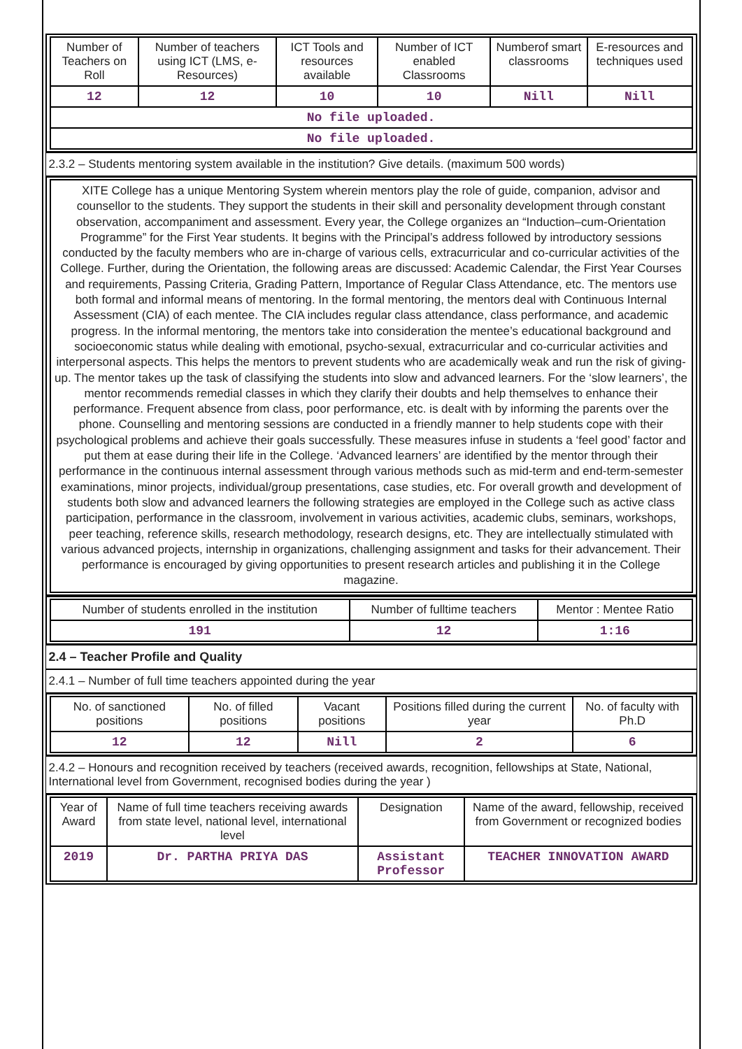| Number of Teachers on Roll | Number of teachers using ICT (LMS, e-Resources) | ICT Tools and resources available | Number of ICT enabled Classrooms | Numberof smart classrooms | E-resources and techniques used |
| --- | --- | --- | --- | --- | --- |
| 12 | 12 | 10 | 10 | Nill | Nill |
| No file uploaded. | | | | | |
| No file uploaded. | | | | | |
2.3.2 – Students mentoring system available in the institution? Give details. (maximum 500 words)
XITE College has a unique Mentoring System wherein mentors play the role of guide, companion, advisor and counsellor to the students. They support the students in their skill and personality development through constant observation, accompaniment and assessment. Every year, the College organizes an “Induction–cum-Orientation Programme” for the First Year students. It begins with the Principal’s address followed by introductory sessions conducted by the faculty members who are in-charge of various cells, extracurricular and co-curricular activities of the College. Further, during the Orientation, the following areas are discussed: Academic Calendar, the First Year Courses and requirements, Passing Criteria, Grading Pattern, Importance of Regular Class Attendance, etc. The mentors use both formal and informal means of mentoring. In the formal mentoring, the mentors deal with Continuous Internal Assessment (CIA) of each mentee. The CIA includes regular class attendance, class performance, and academic progress. In the informal mentoring, the mentors take into consideration the mentee’s educational background and socioeconomic status while dealing with emotional, psycho-sexual, extracurricular and co-curricular activities and interpersonal aspects. This helps the mentors to prevent students who are academically weak and run the risk of giving-up. The mentor takes up the task of classifying the students into slow and advanced learners. For the ‘slow learners’, the mentor recommends remedial classes in which they clarify their doubts and help themselves to enhance their performance. Frequent absence from class, poor performance, etc. is dealt with by informing the parents over the phone. Counselling and mentoring sessions are conducted in a friendly manner to help students cope with their psychological problems and achieve their goals successfully. These measures infuse in students a ‘feel good’ factor and put them at ease during their life in the College. ‘Advanced learners’ are identified by the mentor through their performance in the continuous internal assessment through various methods such as mid-term and end-term-semester examinations, minor projects, individual/group presentations, case studies, etc. For overall growth and development of students both slow and advanced learners the following strategies are employed in the College such as active class participation, performance in the classroom, involvement in various activities, academic clubs, seminars, workshops, peer teaching, reference skills, research methodology, research designs, etc. They are intellectually stimulated with various advanced projects, internship in organizations, challenging assignment and tasks for their advancement. Their performance is encouraged by giving opportunities to present research articles and publishing it in the College magazine.
| Number of students enrolled in the institution | Number of fulltime teachers | Mentor : Mentee Ratio |
| --- | --- | --- |
| 191 | 12 | 1:16 |
2.4 – Teacher Profile and Quality
2.4.1 – Number of full time teachers appointed during the year
| No. of sanctioned positions | No. of filled positions | Vacant positions | Positions filled during the current year | No. of faculty with Ph.D |
| --- | --- | --- | --- | --- |
| 12 | 12 | Nill | 2 | 6 |
2.4.2 – Honours and recognition received by teachers (received awards, recognition, fellowships at State, National, International level from Government, recognised bodies during the year )
| Year of Award | Name of full time teachers receiving awards from state level, national level, international level | Designation | Name of the award, fellowship, received from Government or recognized bodies |
| --- | --- | --- | --- |
| 2019 | Dr. PARTHA PRIYA DAS | Assistant Professor | TEACHER INNOVATION AWARD |